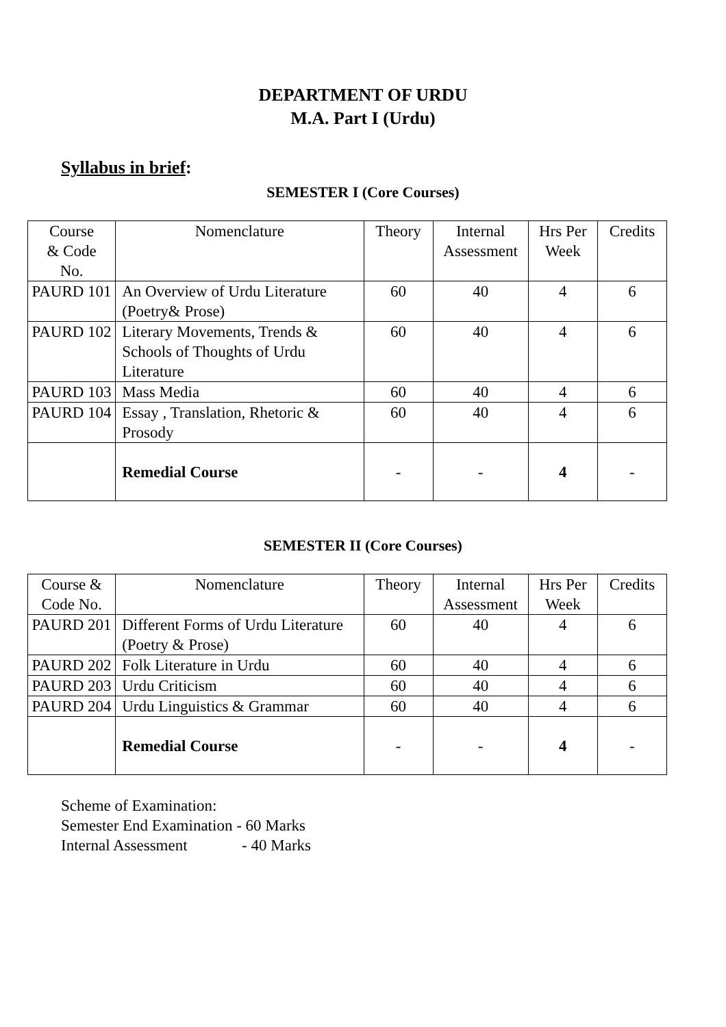DEPARTMENT OF URDU
M.A. Part I (Urdu)
Syllabus in brief:
SEMESTER I (Core Courses)
| Course & Code No. | Nomenclature | Theory | Internal Assessment | Hrs Per Week | Credits |
| PAURD 101 | An Overview of Urdu Literature (Poetry& Prose) | 60 | 40 | 4 | 6 |
| PAURD 102 | Literary Movements, Trends & Schools of Thoughts of Urdu Literature | 60 | 40 | 4 | 6 |
| PAURD 103 | Mass Media | 60 | 40 | 4 | 6 |
| PAURD 104 | Essay , Translation, Rhetoric & Prosody | 60 | 40 | 4 | 6 |
| | Remedial Course | - | - | 4 | - |
SEMESTER II (Core Courses)
| Course & Code No. | Nomenclature | Theory | Internal Assessment | Hrs Per Week | Credits |
| PAURD 201 | Different Forms of Urdu Literature (Poetry & Prose) | 60 | 40 | 4 | 6 |
| PAURD 202 | Folk Literature in Urdu | 60 | 40 | 4 | 6 |
| PAURD 203 | Urdu Criticism | 60 | 40 | 4 | 6 |
| PAURD 204 | Urdu Linguistics & Grammar | 60 | 40 | 4 | 6 |
| | Remedial Course | - | - | 4 | - |
Scheme of Examination:
Semester End Examination - 60 Marks
Internal Assessment - 40 Marks